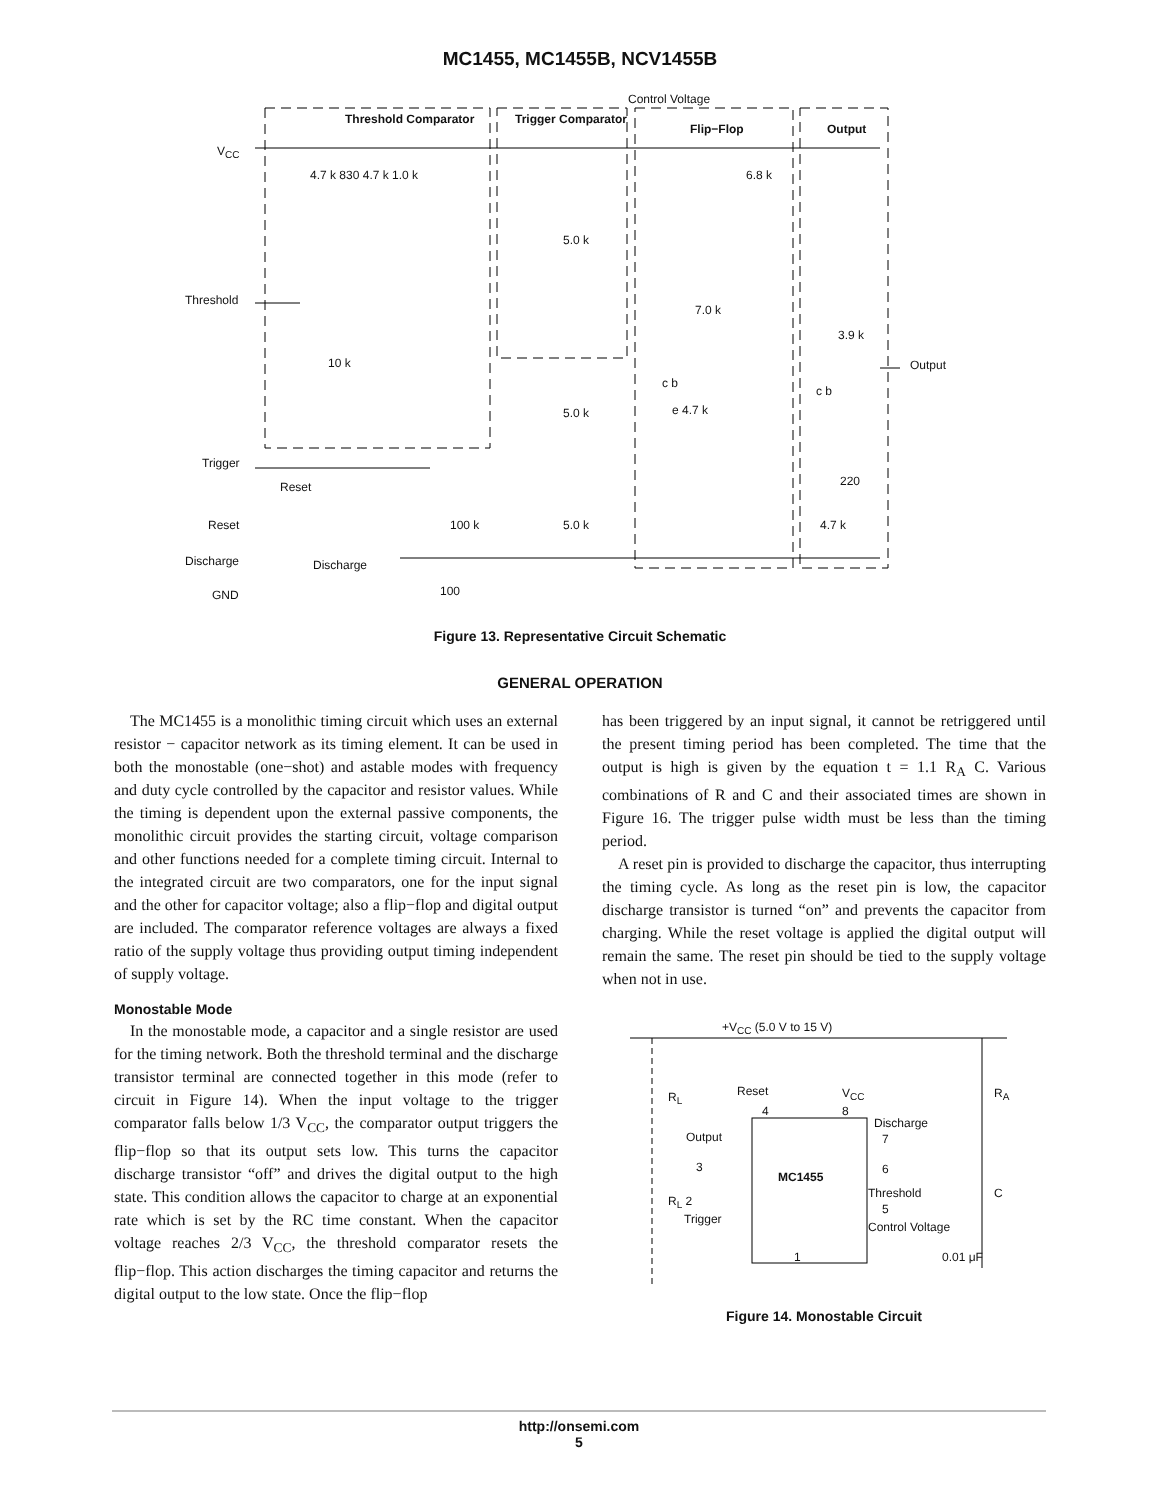MC1455, MC1455B, NCV1455B
Control Voltage
Threshold Comparator Trigger Comparator
Flip−Flop Output
V<sub>CC</sub>
4.7 k 830 4.7 k 1.0 k 6.8 k
5.0 k
Threshold
7.0 k
3.9 k
10 k Output
c b
c b
5.0 k e 4.7 k
Trigger
Reset 220
Reset 100 k 5.0 k 4.7 k
Discharge Discharge
GND 100
Figure 13. Representative Circuit Schematic
GENERAL OPERATION
The MC1455 is a monolithic timing circuit which uses an external resistor − capacitor network as its timing element. It can be used in both the monostable (one−shot) and astable modes with frequency and duty cycle controlled by the capacitor and resistor values. While the timing is dependent upon the external passive components, the monolithic circuit provides the starting circuit, voltage comparison and other functions needed for a complete timing circuit. Internal to the integrated circuit are two comparators, one for the input signal and the other for capacitor voltage; also a flip−flop and digital output are included. The comparator reference voltages are always a fixed ratio of the supply voltage thus providing output timing independent of supply voltage.
Monostable Mode
In the monostable mode, a capacitor and a single resistor are used for the timing network. Both the threshold terminal and the discharge transistor terminal are connected together in this mode (refer to circuit in Figure 14). When the input voltage to the trigger comparator falls below 1/3 V<sub>CC</sub>, the comparator output triggers the flip−flop so that its output sets low. This turns the capacitor discharge transistor “off” and drives the digital output to the high state. This condition allows the capacitor to charge at an exponential rate which is set by the RC time constant. When the capacitor voltage reaches 2/3 V<sub>CC</sub>, the threshold comparator resets the flip−flop. This action discharges the timing capacitor and returns the digital output to the low state. Once the flip−flop
has been triggered by an input signal, it cannot be retriggered until the present timing period has been completed. The time that the output is high is given by the equation t = 1.1 R<sub>A</sub> C. Various combinations of R and C and their associated times are shown in Figure 16. The trigger pulse width must be less than the timing period.
A reset pin is provided to discharge the capacitor, thus interrupting the timing cycle. As long as the reset pin is low, the capacitor discharge transistor is turned “on” and prevents the capacitor from charging. While the reset voltage is applied the digital output will remain the same. The reset pin should be tied to the supply voltage when not in use.
+V<sub>CC</sub> (5.0 V to 15 V)
R<sub>L</sub> Reset V<sub>CC</sub> R<sub>A</sub>
4 8
Discharge
Output 7
3 6
MC1455
Threshold C
R<sub>L</sub> 2
5
Trigger
Control Voltage
1 0.01 μF
Figure 14. Monostable Circuit
http://onsemi.com
5